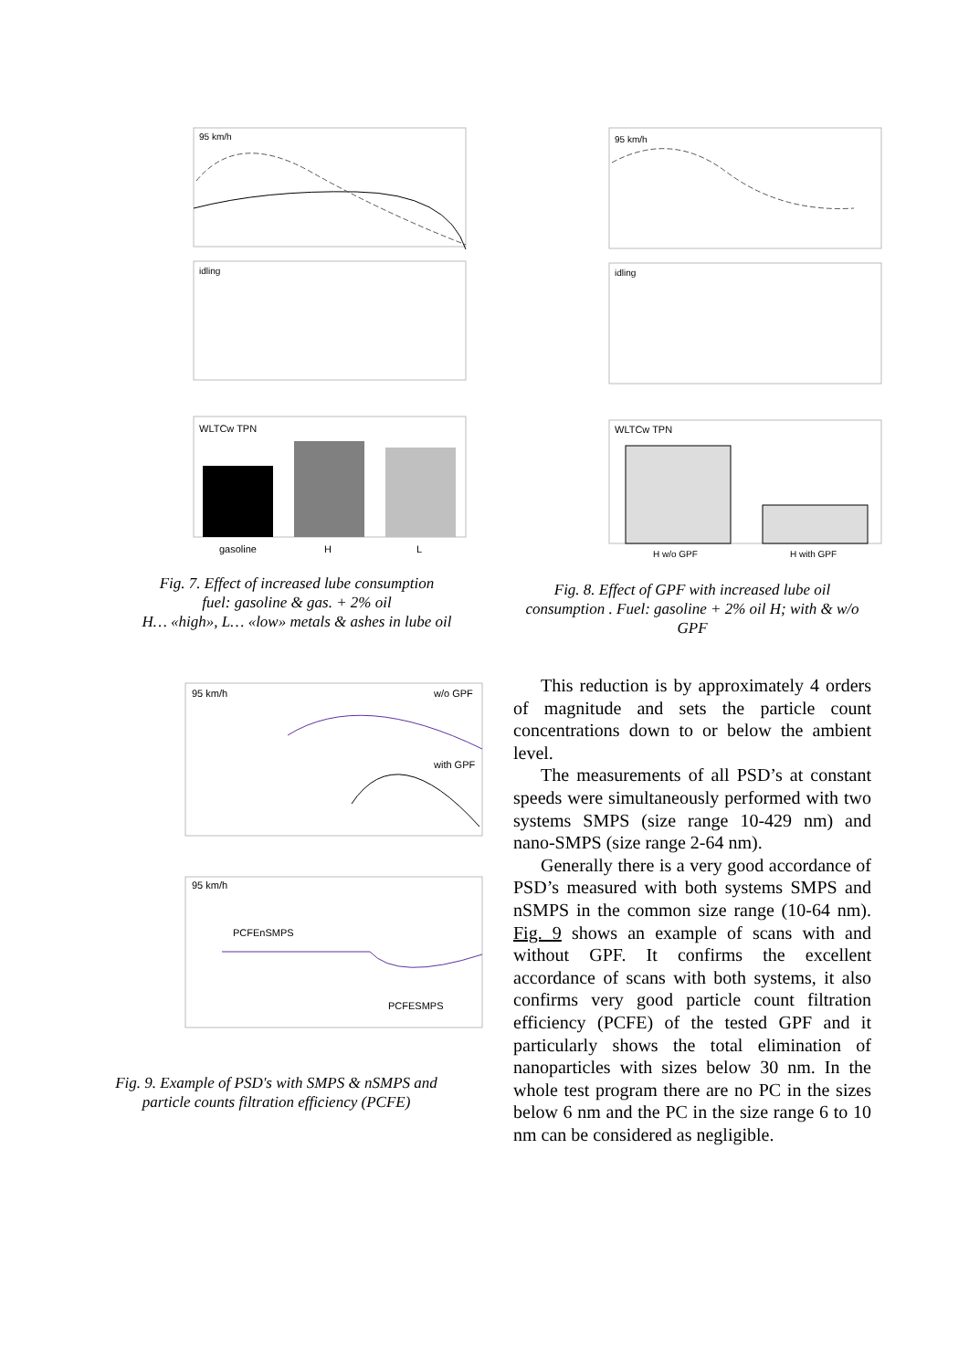95 km/h
idling
WLTCw TPN
gasoline
H
L
Fig. 7. Effect of increased lube consumption
fuel: gasoline & gas. + 2% oil
H… «high», L… «low» metals & ashes in lube oil
95 km/h
idling
WLTCw TPN
H w/o GPF
H with GPF
Fig. 8. Effect of GPF with increased lube oil consumption . Fuel: gasoline + 2% oil H; with & w/o GPF
95 km/h
w/o GPF
with GPF
95 km/h
PCFEnSMPS
PCFESMPS
Fig. 9. Example of PSD's with SMPS & nSMPS and particle counts filtration efficiency (PCFE)
This reduction is by approximately 4 orders of magnitude and sets the particle count concentrations down to or below the ambient level.
The measurements of all PSD’s at constant speeds were simultaneously performed with two systems SMPS (size range 10-429 nm) and nano-SMPS (size range 2-64 nm).
Generally there is a very good accordance of PSD’s measured with both systems SMPS and nSMPS in the common size range (10-64 nm). Fig. 9 shows an example of scans with and without GPF. It confirms the excellent accordance of scans with both systems, it also confirms very good particle count filtration efficiency (PCFE) of the tested GPF and it particularly shows the total elimination of nanoparticles with sizes below 30 nm. In the whole test program there are no PC in the sizes below 6 nm and the PC in the size range 6 to 10 nm can be considered as negligible.